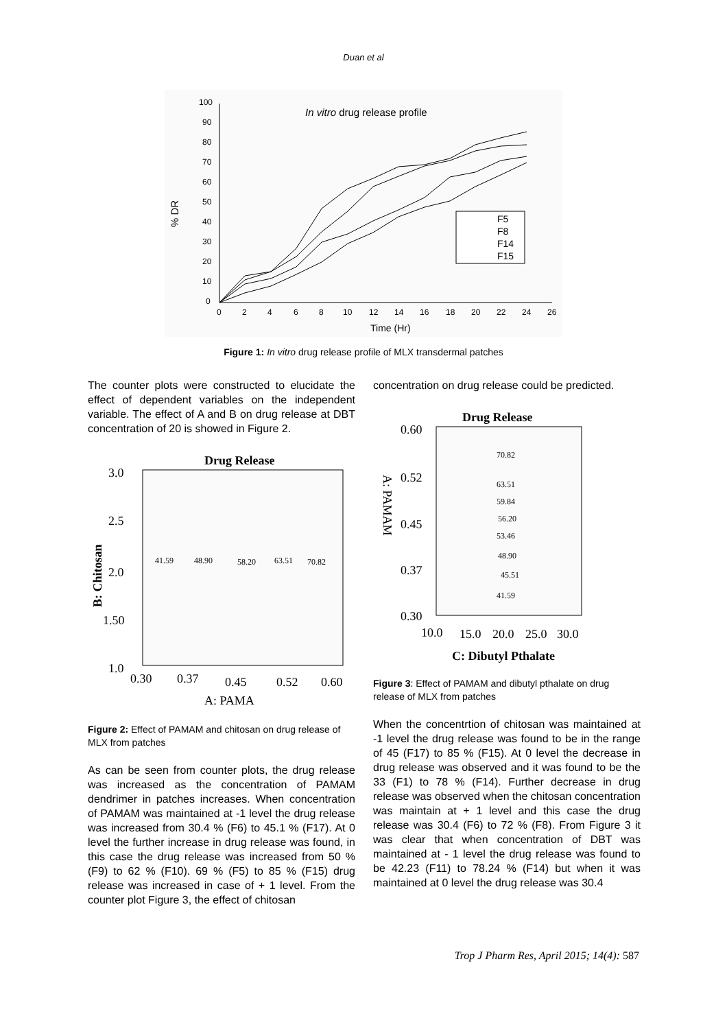Duan et al
In vitro drug release profile
% DR
Time (Hr)
100
90
80
70
60
50
40
30
20
10
0
0
2
4
6
8
10
12
14
16
18
20
22
24
26
F5
F8
F14
F15
Figure 1: In vitro drug release profile of MLX transdermal patches
The counter plots were constructed to elucidate the effect of dependent variables on the independent variable. The effect of A and B on drug release at DBT concentration of 20 is showed in Figure 2.
Drug Release
3.0
2.5
2.0
1.50
1.0
0.30
0.37
0.45
0.52
0.60
A: PAMA
B: Chitosan
41.59
48.90
58.20
63.51
70.82
Figure 2: Effect of PAMAM and chitosan on drug release of MLX from patches
As can be seen from counter plots, the drug release was increased as the concentration of PAMAM dendrimer in patches increases. When concentration of PAMAM was maintained at -1 level the drug release was increased from 30.4 % (F6) to 45.1 % (F17). At 0 level the further increase in drug release was found, in this case the drug release was increased from 50 % (F9) to 62 % (F10). 69 % (F5) to 85 % (F15) drug release was increased in case of + 1 level. From the counter plot Figure 3, the effect of chitosan
concentration on drug release could be predicted.
Drug Release
0.60
0.52
0.45
0.37
0.30
10.0
15.0
20.0
25.0
30.0
C: Dibutyl Pthalate
A: PAMAM
70.82
63.51
59.84
56.20
53.46
48.90
45.51
41.59
Figure 3: Effect of PAMAM and dibutyl pthalate on drug release of MLX from patches
When the concentrtion of chitosan was maintained at -1 level the drug release was found to be in the range of 45 (F17) to 85 % (F15). At 0 level the decrease in drug release was observed and it was found to be the 33 (F1) to 78 % (F14). Further decrease in drug release was observed when the chitosan concentration was maintain at + 1 level and this case the drug release was 30.4 (F6) to 72 % (F8). From Figure 3 it was clear that when concentration of DBT was maintained at - 1 level the drug release was found to be 42.23 (F11) to 78.24 % (F14) but when it was maintained at 0 level the drug release was 30.4
Trop J Pharm Res, April 2015; 14(4): 587